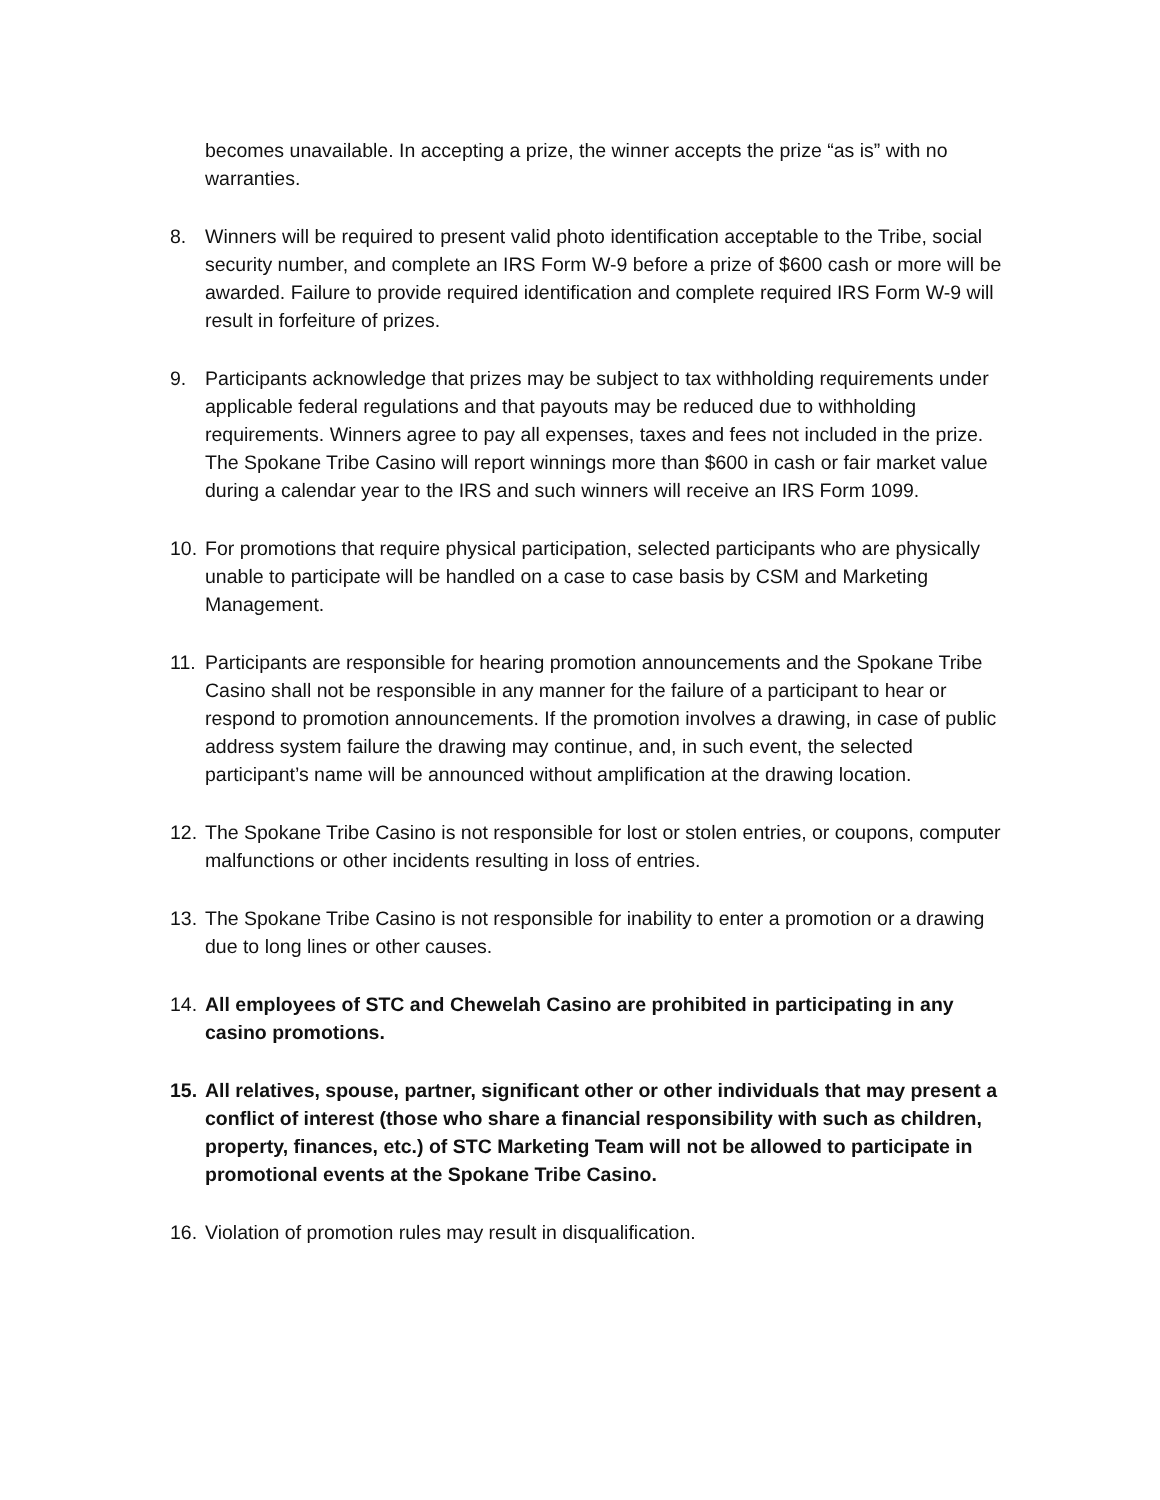becomes unavailable. In accepting a prize, the winner accepts the prize “as is” with no warranties.
8. Winners will be required to present valid photo identification acceptable to the Tribe, social security number, and complete an IRS Form W-9 before a prize of $600 cash or more will be awarded. Failure to provide required identification and complete required IRS Form W-9 will result in forfeiture of prizes.
9. Participants acknowledge that prizes may be subject to tax withholding requirements under applicable federal regulations and that payouts may be reduced due to withholding requirements. Winners agree to pay all expenses, taxes and fees not included in the prize. The Spokane Tribe Casino will report winnings more than $600 in cash or fair market value during a calendar year to the IRS and such winners will receive an IRS Form 1099.
10.
For promotions that require physical participation, selected participants who are physically unable to participate will be handled on a case to case basis by CSM and Marketing Management.
11.
Participants are responsible for hearing promotion announcements and the Spokane Tribe Casino shall not be responsible in any manner for the failure of a participant to hear or respond to promotion announcements. If the promotion involves a drawing, in case of public address system failure the drawing may continue, and, in such event, the selected participant’s name will be announced without amplification at the drawing location.
12.
The Spokane Tribe Casino is not responsible for lost or stolen entries, or coupons, computer malfunctions or other incidents resulting in loss of entries.
13.
The Spokane Tribe Casino is not responsible for inability to enter a promotion or a drawing due to long lines or other causes.
14.
All employees of STC and Chewelah Casino are prohibited in participating in any casino promotions.
15.
All relatives, spouse, partner, significant other or other individuals that may present a conflict of interest (those who share a financial responsibility with such as children, property, finances, etc.) of STC Marketing Team will not be allowed to participate in promotional events at the Spokane Tribe Casino.
16.
Violation of promotion rules may result in disqualification.